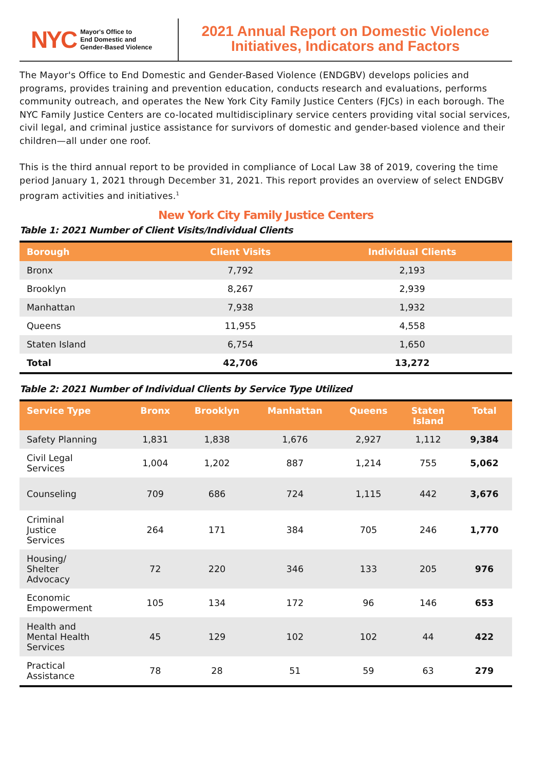NYC Mayor's Office to
End Domestic and
Gender-Based Violence
2021 Annual Report on Domestic Violence
Initiatives, Indicators and Factors
The Mayor's Office to End Domestic and Gender-Based Violence (ENDGBV) develops policies and programs, provides training and prevention education, conducts research and evaluations, performs community outreach, and operates the New York City Family Justice Centers (FJCs) in each borough. The NYC Family Justice Centers are co-located multidisciplinary service centers providing vital social services, civil legal, and criminal justice assistance for survivors of domestic and gender-based violence and their children—all under one roof.
This is the third annual report to be provided in compliance of Local Law 38 of 2019, covering the time period January 1, 2021 through December 31, 2021. This report provides an overview of select ENDGBV program activities and initiatives.<sup>1</sup>
New York City Family Justice Centers
Table 1: 2021 Number of Client Visits/Individual Clients
| Borough | Client Visits | Individual Clients |
| --- | --- | --- |
| Bronx | 7,792 | 2,193 |
| Brooklyn | 8,267 | 2,939 |
| Manhattan | 7,938 | 1,932 |
| Queens | 11,955 | 4,558 |
| Staten Island | 6,754 | 1,650 |
| Total | 42,706 | 13,272 |
Table 2: 2021 Number of Individual Clients by Service Type Utilized
| Service Type | Bronx | Brooklyn | Manhattan | Queens | Staten Island | Total |
| --- | --- | --- | --- | --- | --- | --- |
| Safety Planning | 1,831 | 1,838 | 1,676 | 2,927 | 1,112 | 9,384 |
| Civil Legal Services | 1,004 | 1,202 | 887 | 1,214 | 755 | 5,062 |
| Counseling | 709 | 686 | 724 | 1,115 | 442 | 3,676 |
| Criminal Justice Services | 264 | 171 | 384 | 705 | 246 | 1,770 |
| Housing/ Shelter Advocacy | 72 | 220 | 346 | 133 | 205 | 976 |
| Economic Empowerment | 105 | 134 | 172 | 96 | 146 | 653 |
| Health and Mental Health Services | 45 | 129 | 102 | 102 | 44 | 422 |
| Practical Assistance | 78 | 28 | 51 | 59 | 63 | 279 |